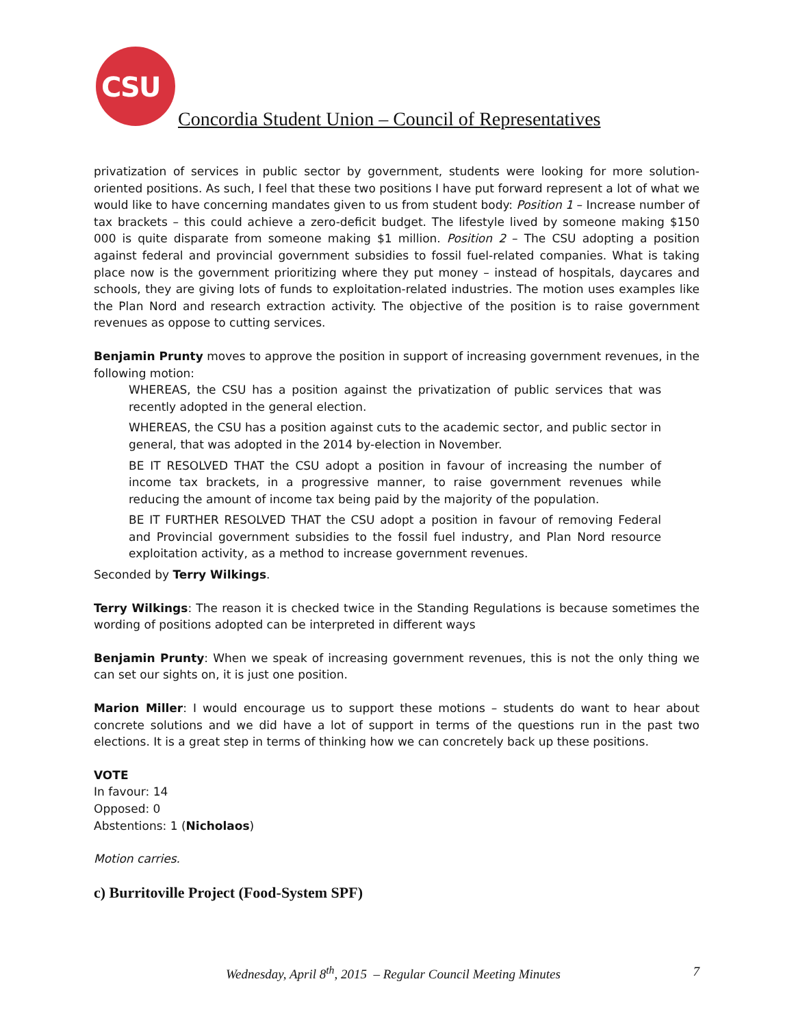CSU
Concordia Student Union – Council of Representatives
privatization of services in public sector by government, students were looking for more solution-oriented positions. As such, I feel that these two positions I have put forward represent a lot of what we would like to have concerning mandates given to us from student body: Position 1 – Increase number of tax brackets – this could achieve a zero-deficit budget. The lifestyle lived by someone making $150 000 is quite disparate from someone making $1 million. Position 2 – The CSU adopting a position against federal and provincial government subsidies to fossil fuel-related companies. What is taking place now is the government prioritizing where they put money – instead of hospitals, daycares and schools, they are giving lots of funds to exploitation-related industries. The motion uses examples like the Plan Nord and research extraction activity. The objective of the position is to raise government revenues as oppose to cutting services.
Benjamin Prunty moves to approve the position in support of increasing government revenues, in the following motion:
WHEREAS, the CSU has a position against the privatization of public services that was recently adopted in the general election.
WHEREAS, the CSU has a position against cuts to the academic sector, and public sector in general, that was adopted in the 2014 by-election in November.
BE IT RESOLVED THAT the CSU adopt a position in favour of increasing the number of income tax brackets, in a progressive manner, to raise government revenues while reducing the amount of income tax being paid by the majority of the population.
BE IT FURTHER RESOLVED THAT the CSU adopt a position in favour of removing Federal and Provincial government subsidies to the fossil fuel industry, and Plan Nord resource exploitation activity, as a method to increase government revenues.
Seconded by Terry Wilkings.
Terry Wilkings: The reason it is checked twice in the Standing Regulations is because sometimes the wording of positions adopted can be interpreted in different ways
Benjamin Prunty: When we speak of increasing government revenues, this is not the only thing we can set our sights on, it is just one position.
Marion Miller: I would encourage us to support these motions – students do want to hear about concrete solutions and we did have a lot of support in terms of the questions run in the past two elections. It is a great step in terms of thinking how we can concretely back up these positions.
VOTE
In favour: 14
Opposed: 0
Abstentions: 1 (Nicholaos)
Motion carries.
c) Burritoville Project (Food-System SPF)
Wednesday, April 8<sup>th</sup>, 2015 – Regular Council Meeting Minutes 7